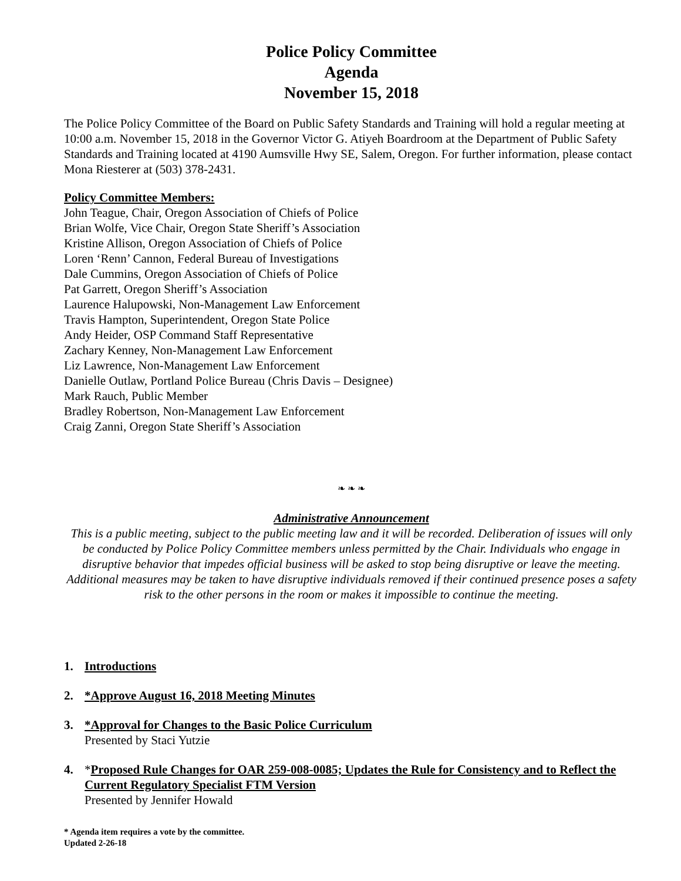Police Policy Committee
Agenda
November 15, 2018
The Police Policy Committee of the Board on Public Safety Standards and Training will hold a regular meeting at 10:00 a.m. November 15, 2018 in the Governor Victor G. Atiyeh Boardroom at the Department of Public Safety Standards and Training located at 4190 Aumsville Hwy SE, Salem, Oregon. For further information, please contact Mona Riesterer at (503) 378-2431.
Policy Committee Members:
John Teague, Chair, Oregon Association of Chiefs of Police
Brian Wolfe, Vice Chair, Oregon State Sheriff’s Association
Kristine Allison, Oregon Association of Chiefs of Police
Loren ‘Renn’ Cannon, Federal Bureau of Investigations
Dale Cummins, Oregon Association of Chiefs of Police
Pat Garrett, Oregon Sheriff’s Association
Laurence Halupowski, Non-Management Law Enforcement
Travis Hampton, Superintendent, Oregon State Police
Andy Heider, OSP Command Staff Representative
Zachary Kenney, Non-Management Law Enforcement
Liz Lawrence, Non-Management Law Enforcement
Danielle Outlaw, Portland Police Bureau (Chris Davis – Designee)
Mark Rauch, Public Member
Bradley Robertson, Non-Management Law Enforcement
Craig Zanni, Oregon State Sheriff’s Association
❧ ❧ ❧
Administrative Announcement
This is a public meeting, subject to the public meeting law and it will be recorded. Deliberation of issues will only be conducted by Police Policy Committee members unless permitted by the Chair. Individuals who engage in disruptive behavior that impedes official business will be asked to stop being disruptive or leave the meeting. Additional measures may be taken to have disruptive individuals removed if their continued presence poses a safety risk to the other persons in the room or makes it impossible to continue the meeting.
1. Introductions
2. *Approve August 16, 2018 Meeting Minutes
3. *Approval for Changes to the Basic Police Curriculum
Presented by Staci Yutzie
4. *Proposed Rule Changes for OAR 259-008-0085; Updates the Rule for Consistency and to Reflect the Current Regulatory Specialist FTM Version
Presented by Jennifer Howald
* Agenda item requires a vote by the committee.
Updated 2-26-18